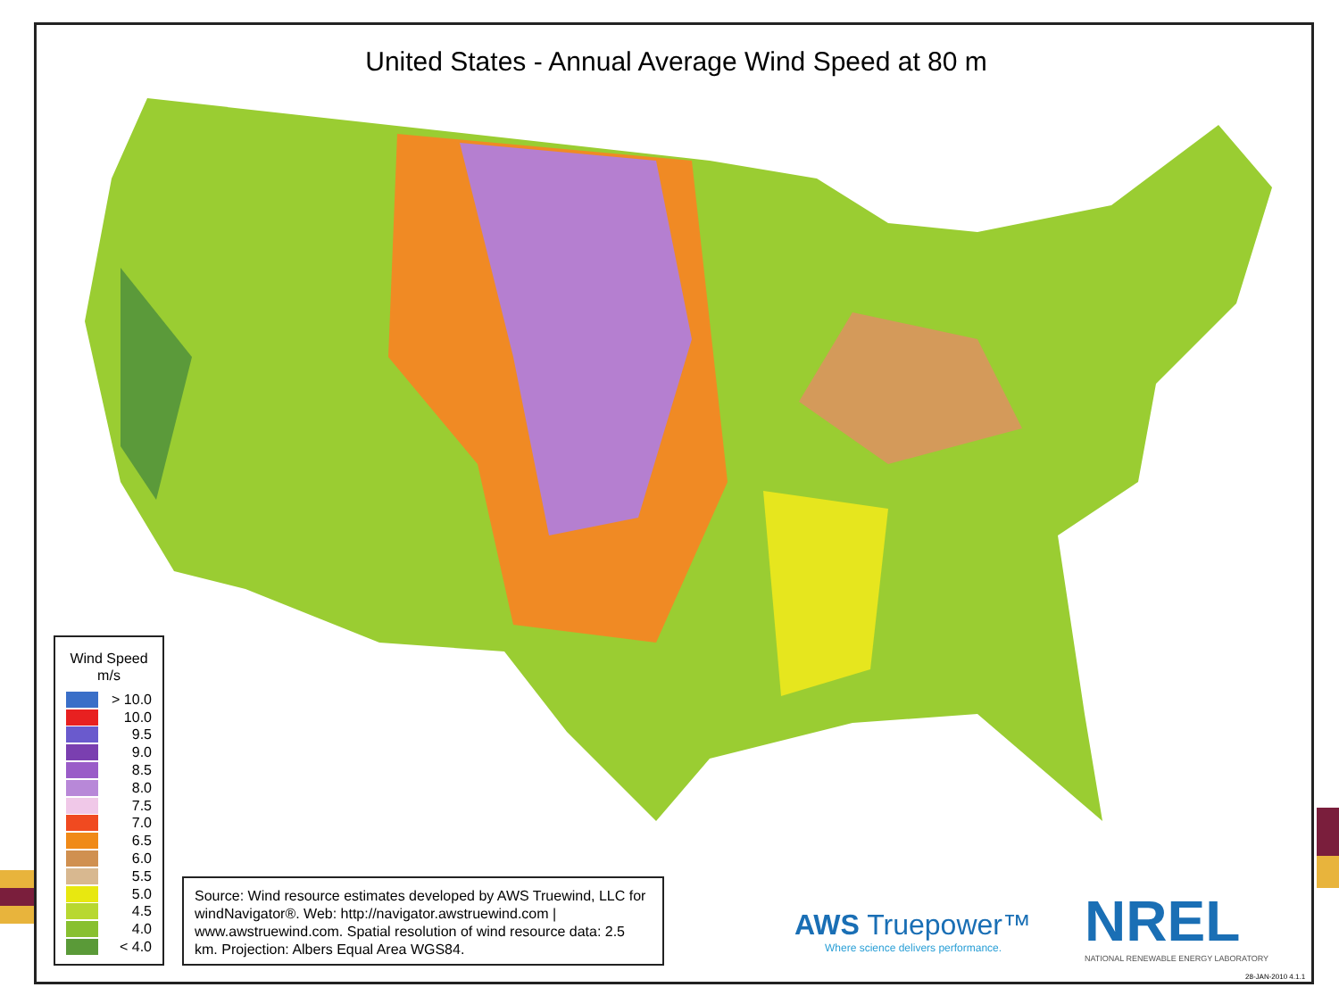United States - Annual Average Wind Speed at 80 m
Wind Speed
m/s
> 10.0
10.0
9.5
9.0
8.5
8.0
7.5
7.0
6.5
6.0
5.5
5.0
4.5
4.0
< 4.0
Source: Wind resource estimates developed by AWS Truewind, LLC for windNavigator®. Web: http://navigator.awstruewind.com | www.awstruewind.com. Spatial resolution of wind resource data: 2.5 km. Projection: Albers Equal Area WGS84.
AWS Truepower™
Where science delivers performance.
NREL
NATIONAL RENEWABLE ENERGY LABORATORY
28-JAN-2010 4.1.1